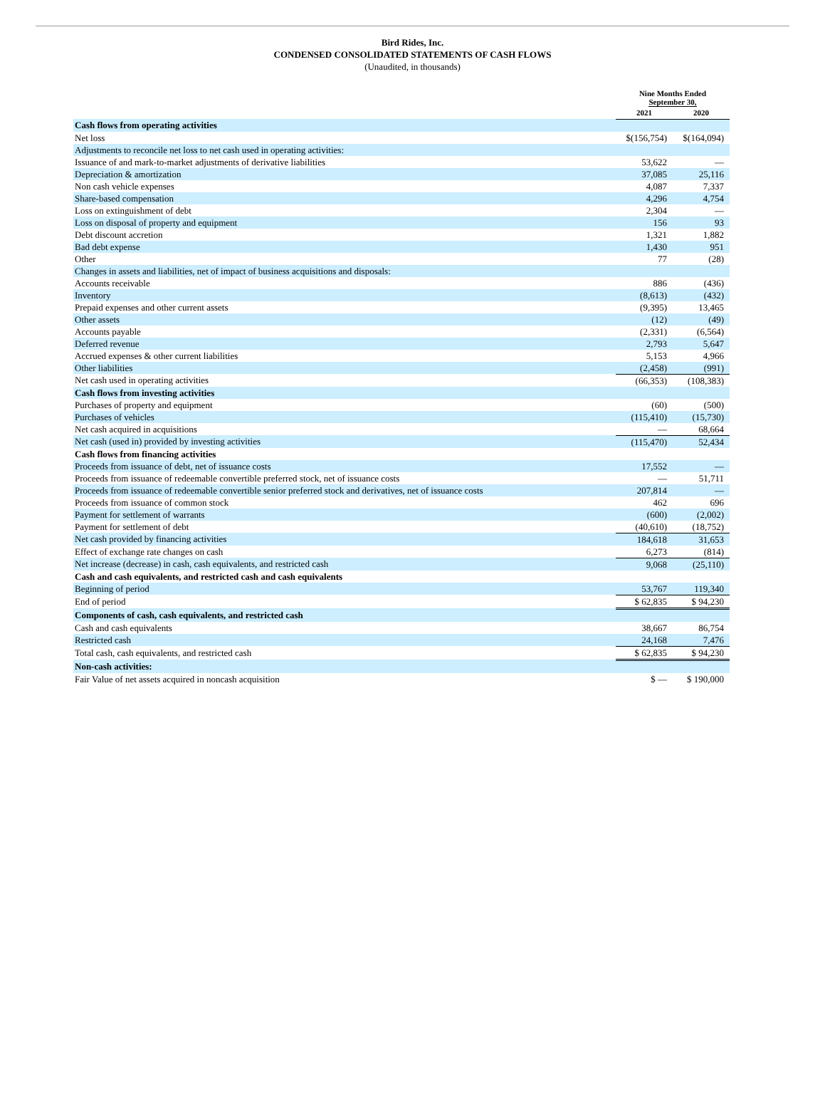Bird Rides, Inc.
CONDENSED CONSOLIDATED STATEMENTS OF CASH FLOWS
(Unaudited, in thousands)
| | Nine Months Ended September 30, | |
| | 2021 | 2020 |
| Cash flows from operating activities | | |
| Net loss | $(156,754) | $(164,094) |
| Adjustments to reconcile net loss to net cash used in operating activities: | | |
| Issuance of and mark-to-market adjustments of derivative liabilities | 53,622 | — |
| Depreciation & amortization | 37,085 | 25,116 |
| Non cash vehicle expenses | 4,087 | 7,337 |
| Share-based compensation | 4,296 | 4,754 |
| Loss on extinguishment of debt | 2,304 | — |
| Loss on disposal of property and equipment | 156 | 93 |
| Debt discount accretion | 1,321 | 1,882 |
| Bad debt expense | 1,430 | 951 |
| Other | 77 | (28) |
| Changes in assets and liabilities, net of impact of business acquisitions and disposals: | | |
| Accounts receivable | 886 | (436) |
| Inventory | (8,613) | (432) |
| Prepaid expenses and other current assets | (9,395) | 13,465 |
| Other assets | (12) | (49) |
| Accounts payable | (2,331) | (6,564) |
| Deferred revenue | 2,793 | 5,647 |
| Accrued expenses & other current liabilities | 5,153 | 4,966 |
| Other liabilities | (2,458) | (991) |
| Net cash used in operating activities | (66,353) | (108,383) |
| Cash flows from investing activities | | |
| Purchases of property and equipment | (60) | (500) |
| Purchases of vehicles | (115,410) | (15,730) |
| Net cash acquired in acquisitions | — | 68,664 |
| Net cash (used in) provided by investing activities | (115,470) | 52,434 |
| Cash flows from financing activities | | |
| Proceeds from issuance of debt, net of issuance costs | 17,552 | — |
| Proceeds from issuance of redeemable convertible preferred stock, net of issuance costs | — | 51,711 |
| Proceeds from issuance of redeemable convertible senior preferred stock and derivatives, net of issuance costs | 207,814 | — |
| Proceeds from issuance of common stock | 462 | 696 |
| Payment for settlement of warrants | (600) | (2,002) |
| Payment for settlement of debt | (40,610) | (18,752) |
| Net cash provided by financing activities | 184,618 | 31,653 |
| Effect of exchange rate changes on cash | 6,273 | (814) |
| Net increase (decrease) in cash, cash equivalents, and restricted cash | 9,068 | (25,110) |
| Cash and cash equivalents, and restricted cash and cash equivalents | | |
| Beginning of period | 53,767 | 119,340 |
| End of period | $ 62,835 | $ 94,230 |
| Components of cash, cash equivalents, and restricted cash | | |
| Cash and cash equivalents | 38,667 | 86,754 |
| Restricted cash | 24,168 | 7,476 |
| Total cash, cash equivalents, and restricted cash | $ 62,835 | $ 94,230 |
| Non-cash activities: | | |
| Fair Value of net assets acquired in noncash acquisition | $ — | $ 190,000 |